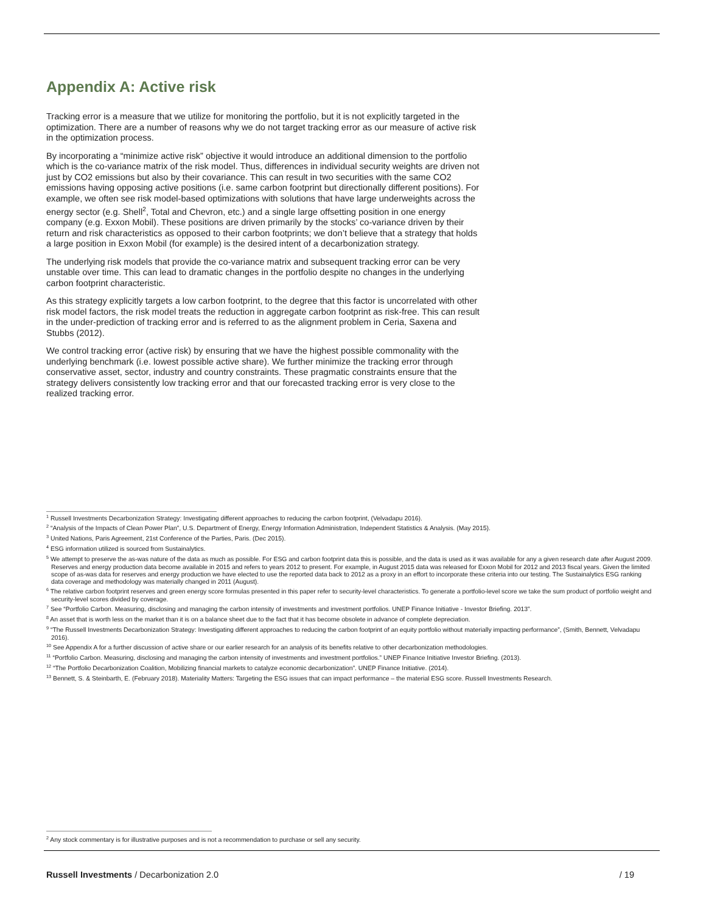Appendix A: Active risk
Tracking error is a measure that we utilize for monitoring the portfolio, but it is not explicitly targeted in the optimization. There are a number of reasons why we do not target tracking error as our measure of active risk in the optimization process.
By incorporating a “minimize active risk” objective it would introduce an additional dimension to the portfolio which is the co-variance matrix of the risk model. Thus, differences in individual security weights are driven not just by CO2 emissions but also by their covariance. This can result in two securities with the same CO2 emissions having opposing active positions (i.e. same carbon footprint but directionally different positions). For example, we often see risk model-based optimizations with solutions that have large underweights across the energy sector (e.g. Shell<sup>2</sup>, Total and Chevron, etc.) and a single large offsetting position in one energy company (e.g. Exxon Mobil). These positions are driven primarily by the stocks’ co-variance driven by their return and risk characteristics as opposed to their carbon footprints; we don’t believe that a strategy that holds a large position in Exxon Mobil (for example) is the desired intent of a decarbonization strategy.
The underlying risk models that provide the co-variance matrix and subsequent tracking error can be very unstable over time. This can lead to dramatic changes in the portfolio despite no changes in the underlying carbon footprint characteristic.
As this strategy explicitly targets a low carbon footprint, to the degree that this factor is uncorrelated with other risk model factors, the risk model treats the reduction in aggregate carbon footprint as risk-free. This can result in the under-prediction of tracking error and is referred to as the alignment problem in Ceria, Saxena and Stubbs (2012).
We control tracking error (active risk) by ensuring that we have the highest possible commonality with the underlying benchmark (i.e. lowest possible active share). We further minimize the tracking error through conservative asset, sector, industry and country constraints. These pragmatic constraints ensure that the strategy delivers consistently low tracking error and that our forecasted tracking error is very close to the realized tracking error.
<sup>1</sup> Russell Investments Decarbonization Strategy: Investigating different approaches to reducing the carbon footprint, (Velvadapu 2016).
<sup>2</sup> “Analysis of the Impacts of Clean Power Plan”, U.S. Department of Energy, Energy Information Administration, Independent Statistics & Analysis. (May 2015).
<sup>3</sup> United Nations, Paris Agreement, 21st Conference of the Parties, Paris. (Dec 2015).
<sup>4</sup> ESG information utilized is sourced from Sustainalytics.
<sup>5</sup> We attempt to preserve the as-was nature of the data as much as possible. For ESG and carbon footprint data this is possible, and the data is used as it was available for any a given research date after August 2009. Reserves and energy production data become available in 2015 and refers to years 2012 to present. For example, in August 2015 data was released for Exxon Mobil for 2012 and 2013 fiscal years. Given the limited scope of as-was data for reserves and energy production we have elected to use the reported data back to 2012 as a proxy in an effort to incorporate these criteria into our testing. The Sustainalytics ESG ranking data coverage and methodology was materially changed in 2011 (August).
<sup>6</sup> The relative carbon footprint reserves and green energy score formulas presented in this paper refer to security-level characteristics. To generate a portfolio-level score we take the sum product of portfolio weight and security-level scores divided by coverage.
<sup>7</sup> See “Portfolio Carbon. Measuring, disclosing and managing the carbon intensity of investments and investment portfolios. UNEP Finance Initiative - Investor Briefing. 2013”.
<sup>8</sup> An asset that is worth less on the market than it is on a balance sheet due to the fact that it has become obsolete in advance of complete depreciation.
<sup>9</sup> “The Russell Investments Decarbonization Strategy: Investigating different approaches to reducing the carbon footprint of an equity portfolio without materially impacting performance”, (Smith, Bennett, Velvadapu 2016).
<sup>10</sup> See Appendix A for a further discussion of active share or our earlier research for an analysis of its benefits relative to other decarbonization methodologies.
<sup>11</sup> “Portfolio Carbon. Measuring, disclosing and managing the carbon intensity of investments and investment portfolios.” UNEP Finance Initiative Investor Briefing. (2013).
<sup>12</sup> “The Portfolio Decarbonization Coalition, Mobilizing financial markets to catalyze economic decarbonization”. UNEP Finance Initiative. (2014).
<sup>13</sup> Bennett, S. & Steinbarth, E. (February 2018). Materiality Matters: Targeting the ESG issues that can impact performance – the material ESG score. Russell Investments Research.
<sup>2</sup> Any stock commentary is for illustrative purposes and is not a recommendation to purchase or sell any security.
Russell Investments / Decarbonization 2.0 / 19